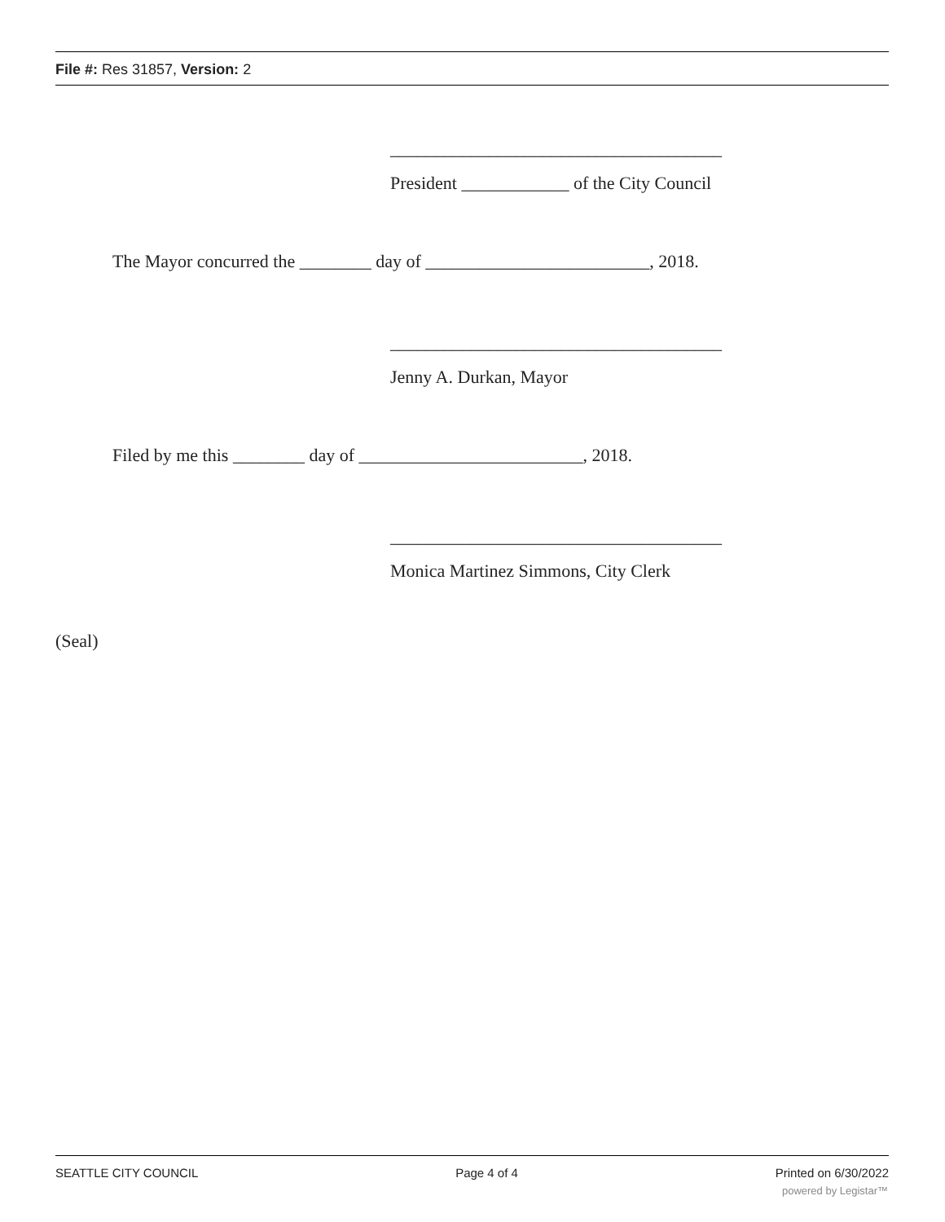File #: Res 31857, Version: 2
_____________________________________
President ____________ of the City Council
The Mayor concurred the ________ day of _________________________, 2018.
_____________________________________
Jenny A. Durkan, Mayor
Filed by me this ________ day of _________________________, 2018.
_____________________________________
Monica Martinez Simmons, City Clerk
(Seal)
SEATTLE CITY COUNCIL Page 4 of 4 Printed on 6/30/2022
powered by Legistar™